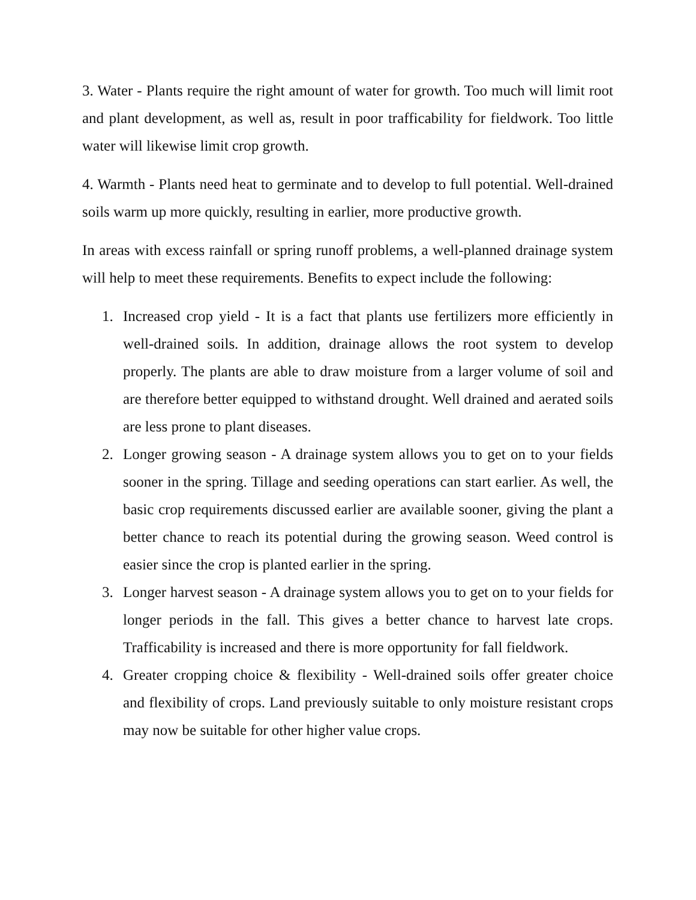3. Water - Plants require the right amount of water for growth. Too much will limit root and plant development, as well as, result in poor trafficability for fieldwork. Too little water will likewise limit crop growth.
4. Warmth - Plants need heat to germinate and to develop to full potential. Well-drained soils warm up more quickly, resulting in earlier, more productive growth.
In areas with excess rainfall or spring runoff problems, a well-planned drainage system will help to meet these requirements. Benefits to expect include the following:
1. Increased crop yield - It is a fact that plants use fertilizers more efficiently in well-drained soils. In addition, drainage allows the root system to develop properly. The plants are able to draw moisture from a larger volume of soil and are therefore better equipped to withstand drought. Well drained and aerated soils are less prone to plant diseases.
2. Longer growing season - A drainage system allows you to get on to your fields sooner in the spring. Tillage and seeding operations can start earlier. As well, the basic crop requirements discussed earlier are available sooner, giving the plant a better chance to reach its potential during the growing season. Weed control is easier since the crop is planted earlier in the spring.
3. Longer harvest season - A drainage system allows you to get on to your fields for longer periods in the fall. This gives a better chance to harvest late crops. Trafficability is increased and there is more opportunity for fall fieldwork.
4. Greater cropping choice & flexibility - Well-drained soils offer greater choice and flexibility of crops. Land previously suitable to only moisture resistant crops may now be suitable for other higher value crops.